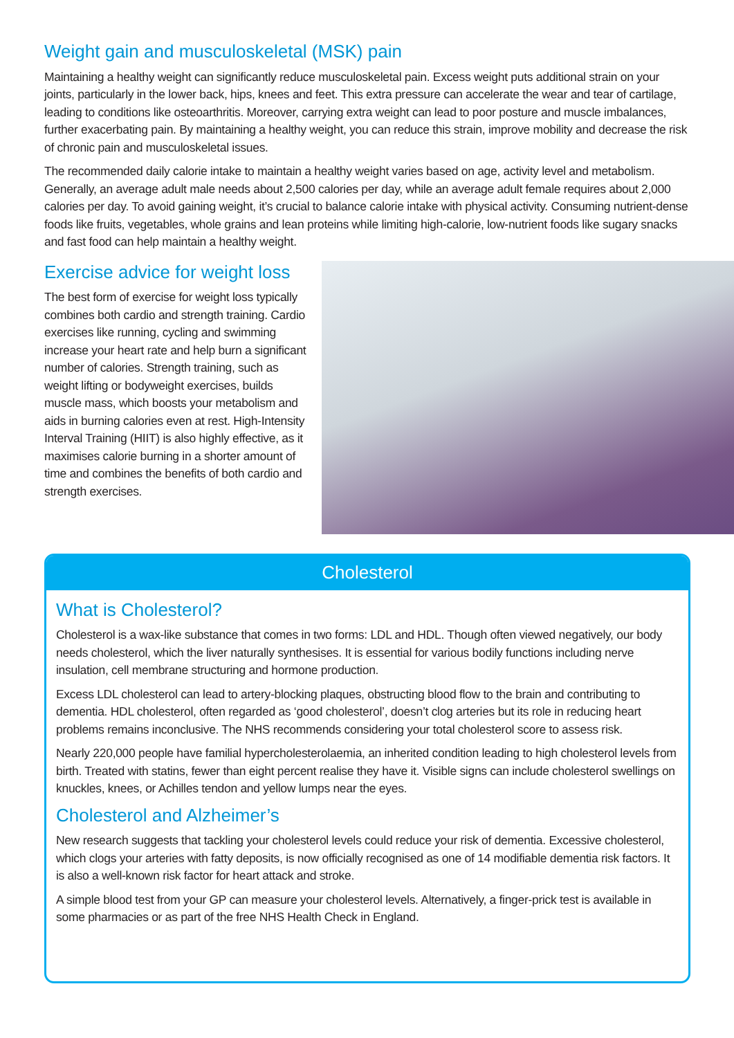Weight gain and musculoskeletal (MSK) pain
Maintaining a healthy weight can significantly reduce musculoskeletal pain. Excess weight puts additional strain on your joints, particularly in the lower back, hips, knees and feet. This extra pressure can accelerate the wear and tear of cartilage, leading to conditions like osteoarthritis. Moreover, carrying extra weight can lead to poor posture and muscle imbalances, further exacerbating pain. By maintaining a healthy weight, you can reduce this strain, improve mobility and decrease the risk of chronic pain and musculoskeletal issues.
The recommended daily calorie intake to maintain a healthy weight varies based on age, activity level and metabolism. Generally, an average adult male needs about 2,500 calories per day, while an average adult female requires about 2,000 calories per day. To avoid gaining weight, it’s crucial to balance calorie intake with physical activity. Consuming nutrient-dense foods like fruits, vegetables, whole grains and lean proteins while limiting high-calorie, low-nutrient foods like sugary snacks and fast food can help maintain a healthy weight.
Exercise advice for weight loss
The best form of exercise for weight loss typically combines both cardio and strength training. Cardio exercises like running, cycling and swimming increase your heart rate and help burn a significant number of calories. Strength training, such as weight lifting or bodyweight exercises, builds muscle mass, which boosts your metabolism and aids in burning calories even at rest. High-Intensity Interval Training (HIIT) is also highly effective, as it maximises calorie burning in a shorter amount of time and combines the benefits of both cardio and strength exercises.
Cholesterol
What is Cholesterol?
Cholesterol is a wax-like substance that comes in two forms: LDL and HDL. Though often viewed negatively, our body needs cholesterol, which the liver naturally synthesises. It is essential for various bodily functions including nerve insulation, cell membrane structuring and hormone production.
Excess LDL cholesterol can lead to artery-blocking plaques, obstructing blood flow to the brain and contributing to dementia. HDL cholesterol, often regarded as ‘good cholesterol’, doesn’t clog arteries but its role in reducing heart problems remains inconclusive. The NHS recommends considering your total cholesterol score to assess risk.
Nearly 220,000 people have familial hypercholesterolaemia, an inherited condition leading to high cholesterol levels from birth. Treated with statins, fewer than eight percent realise they have it. Visible signs can include cholesterol swellings on knuckles, knees, or Achilles tendon and yellow lumps near the eyes.
Cholesterol and Alzheimer’s
New research suggests that tackling your cholesterol levels could reduce your risk of dementia. Excessive cholesterol, which clogs your arteries with fatty deposits, is now officially recognised as one of 14 modifiable dementia risk factors. It is also a well-known risk factor for heart attack and stroke.
A simple blood test from your GP can measure your cholesterol levels. Alternatively, a finger-prick test is available in some pharmacies or as part of the free NHS Health Check in England.